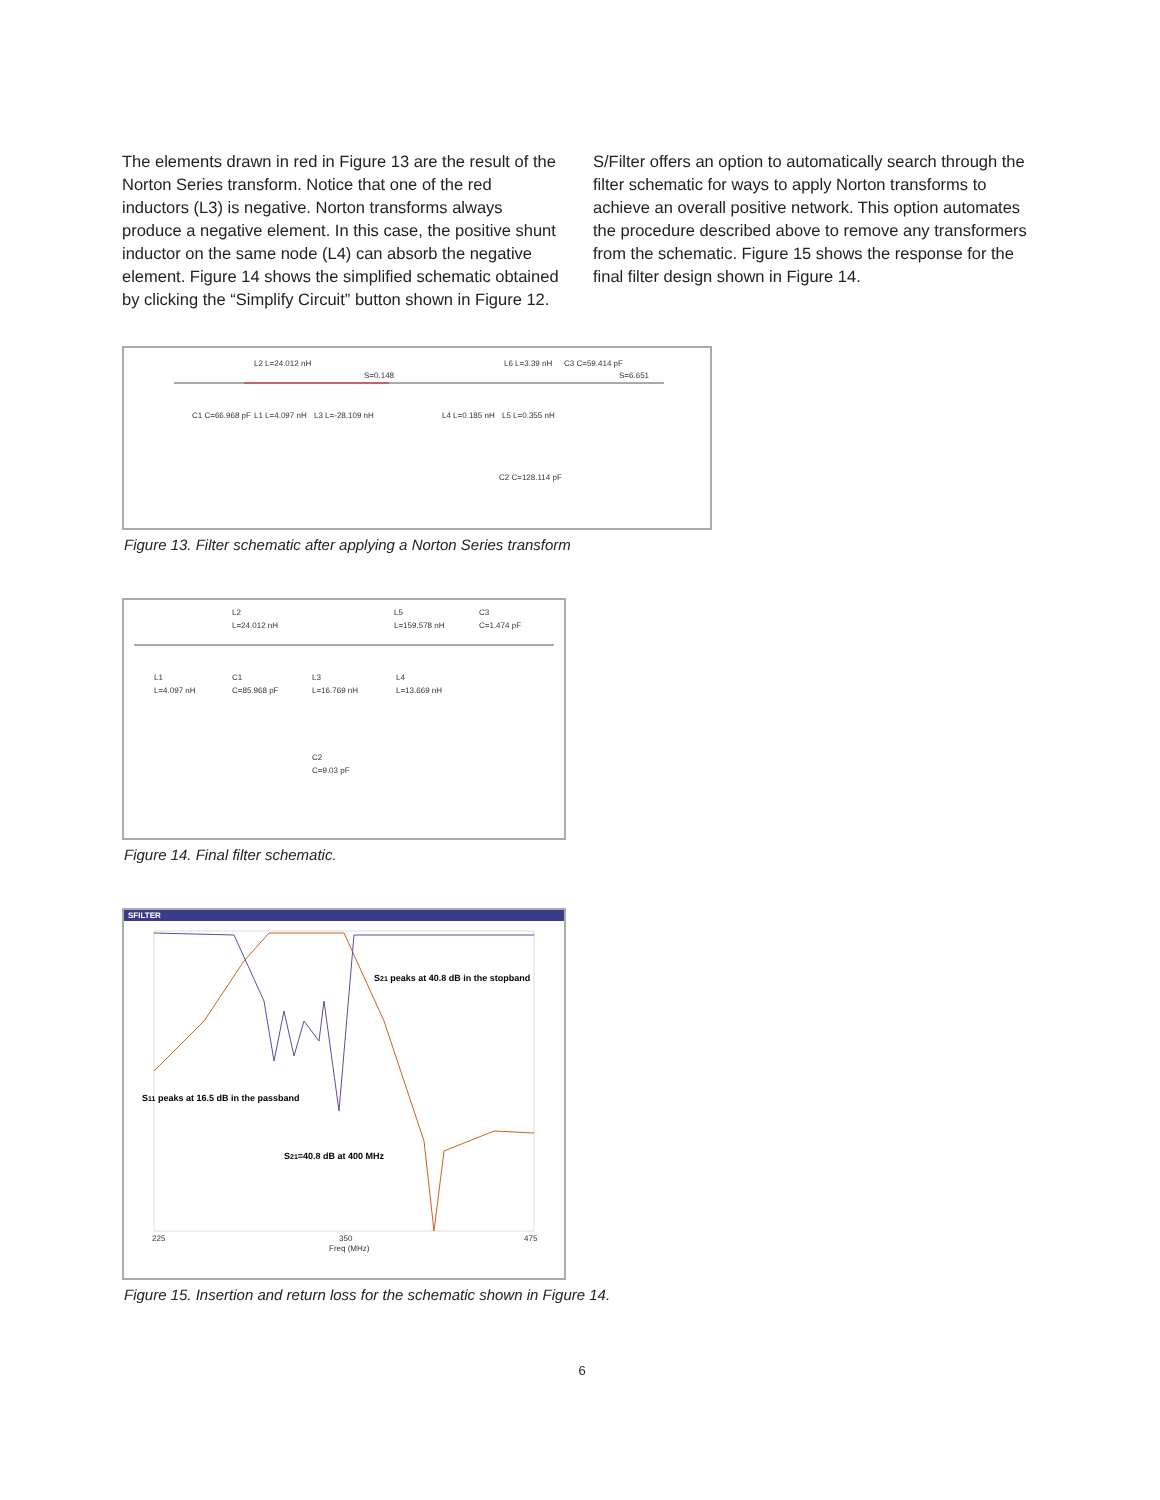The elements drawn in red in Figure 13 are the result of the Norton Series transform. Notice that one of the red inductors (L3) is negative. Norton transforms always produce a negative element. In this case, the positive shunt inductor on the same node (L4) can absorb the negative element. Figure 14 shows the simplified schematic obtained by clicking the “Simplify Circuit” button shown in Figure 12.
S/Filter offers an option to automatically search through the filter schematic for ways to apply Norton transforms to achieve an overall positive network. This option automates the procedure described above to remove any transformers from the schematic. Figure 15 shows the response for the final filter design shown in Figure 14.
L2 L=24.012 nH
S=0.148
L6 L=3.39 nH
C3 C=59.414 pF
S=6.651
C1 C=66.968 pF
L1 L=4.097 nH
L3 L=-28.109 nH
L4 L=0.185 nH
L5 L=0.355 nH
C2 C=128.114 pF
Figure 13. Filter schematic after applying a Norton Series transform
L2
L=24.012 nH
L5
L=159.578 nH
C3
C=1.474 pF
L1
L=4.097 nH
C1
C=85.968 pF
L3
L=16.769 nH
L4
L=13.669 nH
C2
C=9.03 pF
Figure 14. Final filter schematic.
SFILTER
S21 peaks at 40.8 dB in the stopband
S11 peaks at 16.5 dB in the passband
S21=40.8 dB at 400 MHz
225
350
475
Freq (MHz)
Figure 15. Insertion and return loss for the schematic shown in Figure 14.
6